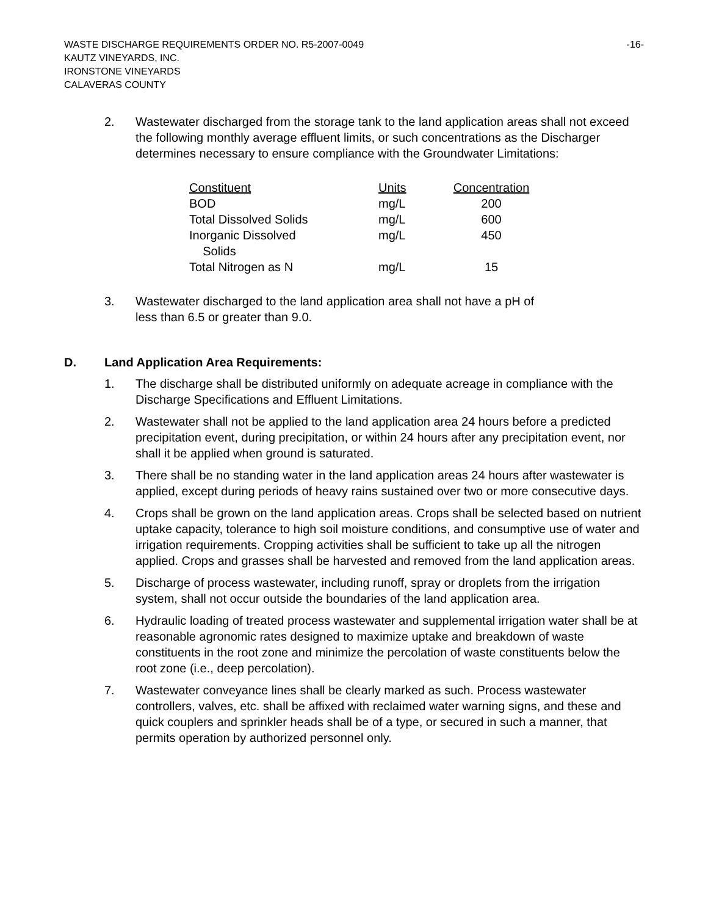WASTE DISCHARGE REQUIREMENTS ORDER NO. R5-2007-0049 -16-
KAUTZ VINEYARDS, INC.
IRONSTONE VINEYARDS
CALAVERAS COUNTY
2. Wastewater discharged from the storage tank to the land application areas shall not exceed the following monthly average effluent limits, or such concentrations as the Discharger determines necessary to ensure compliance with the Groundwater Limitations:
| Constituent | Units | Concentration |
| --- | --- | --- |
| BOD | mg/L | 200 |
| Total Dissolved Solids | mg/L | 600 |
| Inorganic Dissolved Solids | mg/L | 450 |
| Total Nitrogen as N | mg/L | 15 |
3. Wastewater discharged to the land application area shall not have a pH of
less than 6.5 or greater than 9.0.
D. Land Application Area Requirements:
1. The discharge shall be distributed uniformly on adequate acreage in compliance with the Discharge Specifications and Effluent Limitations.
2. Wastewater shall not be applied to the land application area 24 hours before a predicted precipitation event, during precipitation, or within 24 hours after any precipitation event, nor shall it be applied when ground is saturated.
3. There shall be no standing water in the land application areas 24 hours after wastewater is applied, except during periods of heavy rains sustained over two or more consecutive days.
4. Crops shall be grown on the land application areas. Crops shall be selected based on nutrient uptake capacity, tolerance to high soil moisture conditions, and consumptive use of water and irrigation requirements. Cropping activities shall be sufficient to take up all the nitrogen applied. Crops and grasses shall be harvested and removed from the land application areas.
5. Discharge of process wastewater, including runoff, spray or droplets from the irrigation system, shall not occur outside the boundaries of the land application area.
6. Hydraulic loading of treated process wastewater and supplemental irrigation water shall be at reasonable agronomic rates designed to maximize uptake and breakdown of waste constituents in the root zone and minimize the percolation of waste constituents below the root zone (i.e., deep percolation).
7. Wastewater conveyance lines shall be clearly marked as such. Process wastewater controllers, valves, etc. shall be affixed with reclaimed water warning signs, and these and quick couplers and sprinkler heads shall be of a type, or secured in such a manner, that permits operation by authorized personnel only.